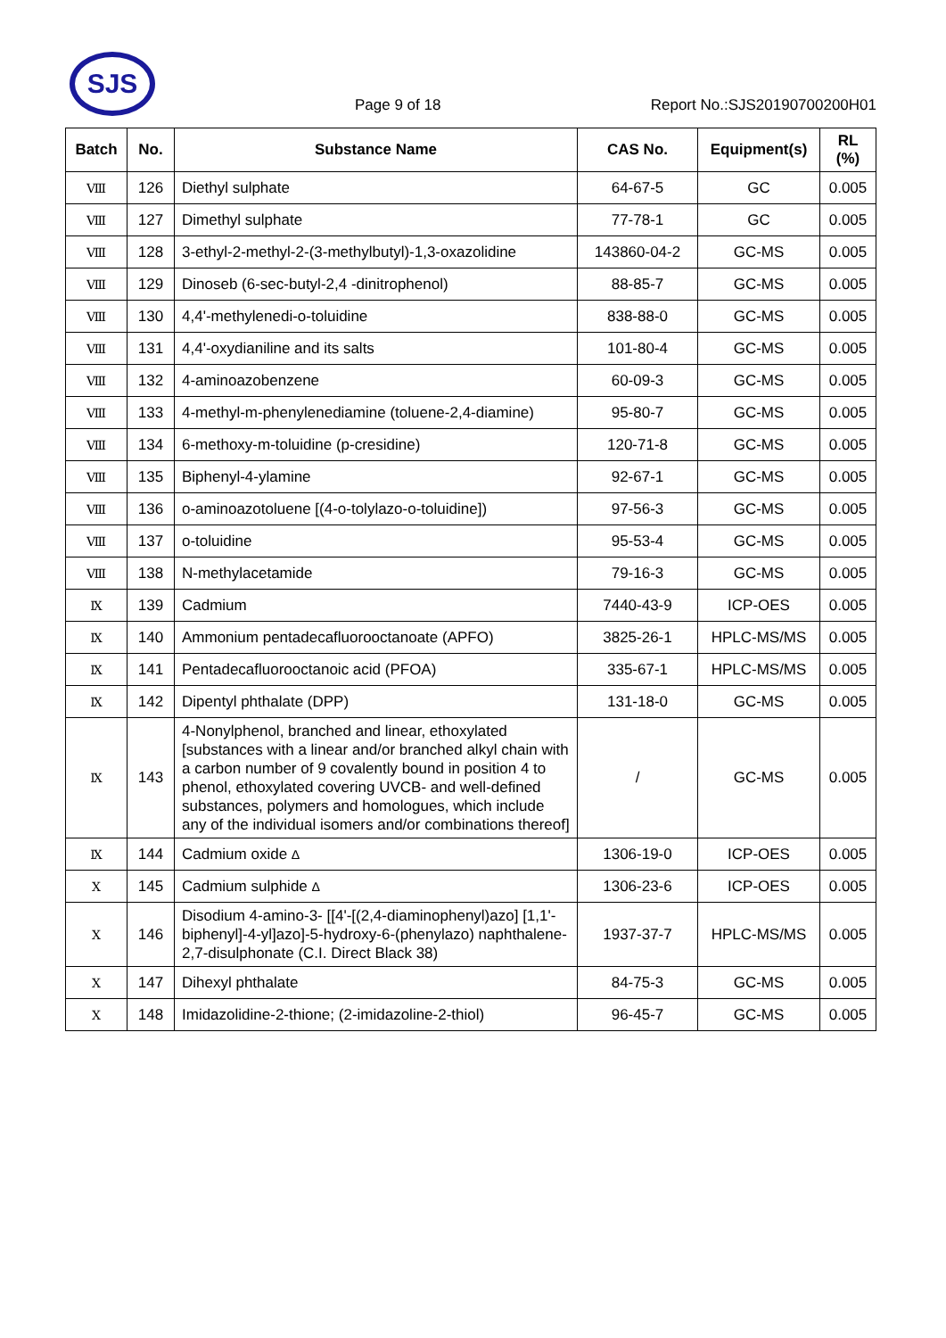SJS
Page 9 of 18
Report No.:SJS20190700200H01
| Batch | No. | Substance Name | CAS No. | Equipment(s) | RL (%) |
| --- | --- | --- | --- | --- | --- |
| Ⅷ | 126 | Diethyl sulphate | 64-67-5 | GC | 0.005 |
| Ⅷ | 127 | Dimethyl sulphate | 77-78-1 | GC | 0.005 |
| Ⅷ | 128 | 3-ethyl-2-methyl-2-(3-methylbutyl)-1,3-oxazolidine | 143860-04-2 | GC-MS | 0.005 |
| Ⅷ | 129 | Dinoseb (6-sec-butyl-2,4 -dinitrophenol) | 88-85-7 | GC-MS | 0.005 |
| Ⅷ | 130 | 4,4'-methylenedi-o-toluidine | 838-88-0 | GC-MS | 0.005 |
| Ⅷ | 131 | 4,4'-oxydianiline and its salts | 101-80-4 | GC-MS | 0.005 |
| Ⅷ | 132 | 4-aminoazobenzene | 60-09-3 | GC-MS | 0.005 |
| Ⅷ | 133 | 4-methyl-m-phenylenediamine (toluene-2,4-diamine) | 95-80-7 | GC-MS | 0.005 |
| Ⅷ | 134 | 6-methoxy-m-toluidine (p-cresidine) | 120-71-8 | GC-MS | 0.005 |
| Ⅷ | 135 | Biphenyl-4-ylamine | 92-67-1 | GC-MS | 0.005 |
| Ⅷ | 136 | o-aminoazotoluene [(4-o-tolylazo-o-toluidine]) | 97-56-3 | GC-MS | 0.005 |
| Ⅷ | 137 | o-toluidine | 95-53-4 | GC-MS | 0.005 |
| Ⅷ | 138 | N-methylacetamide | 79-16-3 | GC-MS | 0.005 |
| Ⅸ | 139 | Cadmium | 7440-43-9 | ICP-OES | 0.005 |
| Ⅸ | 140 | Ammonium pentadecafluorooctanoate (APFO) | 3825-26-1 | HPLC-MS/MS | 0.005 |
| Ⅸ | 141 | Pentadecafluorooctanoic acid (PFOA) | 335-67-1 | HPLC-MS/MS | 0.005 |
| Ⅸ | 142 | Dipentyl phthalate (DPP) | 131-18-0 | GC-MS | 0.005 |
| Ⅸ | 143 | 4-Nonylphenol, branched and linear, ethoxylated [substances with a linear and/or branched alkyl chain with a carbon number of 9 covalently bound in position 4 to phenol, ethoxylated covering UVCB- and well-defined substances, polymers and homologues, which include any of the individual isomers and/or combinations thereof] | / | GC-MS | 0.005 |
| Ⅸ | 144 | Cadmium oxide Δ | 1306-19-0 | ICP-OES | 0.005 |
| Ⅹ | 145 | Cadmium sulphide Δ | 1306-23-6 | ICP-OES | 0.005 |
| Ⅹ | 146 | Disodium 4-amino-3- [[4'-[(2,4-diaminophenyl)azo] [1,1'-biphenyl]-4-yl]azo]-5-hydroxy-6-(phenylazo) naphthalene-2,7-disulphonate (C.I. Direct Black 38) | 1937-37-7 | HPLC-MS/MS | 0.005 |
| Ⅹ | 147 | Dihexyl phthalate | 84-75-3 | GC-MS | 0.005 |
| Ⅹ | 148 | Imidazolidine-2-thione; (2-imidazoline-2-thiol) | 96-45-7 | GC-MS | 0.005 |